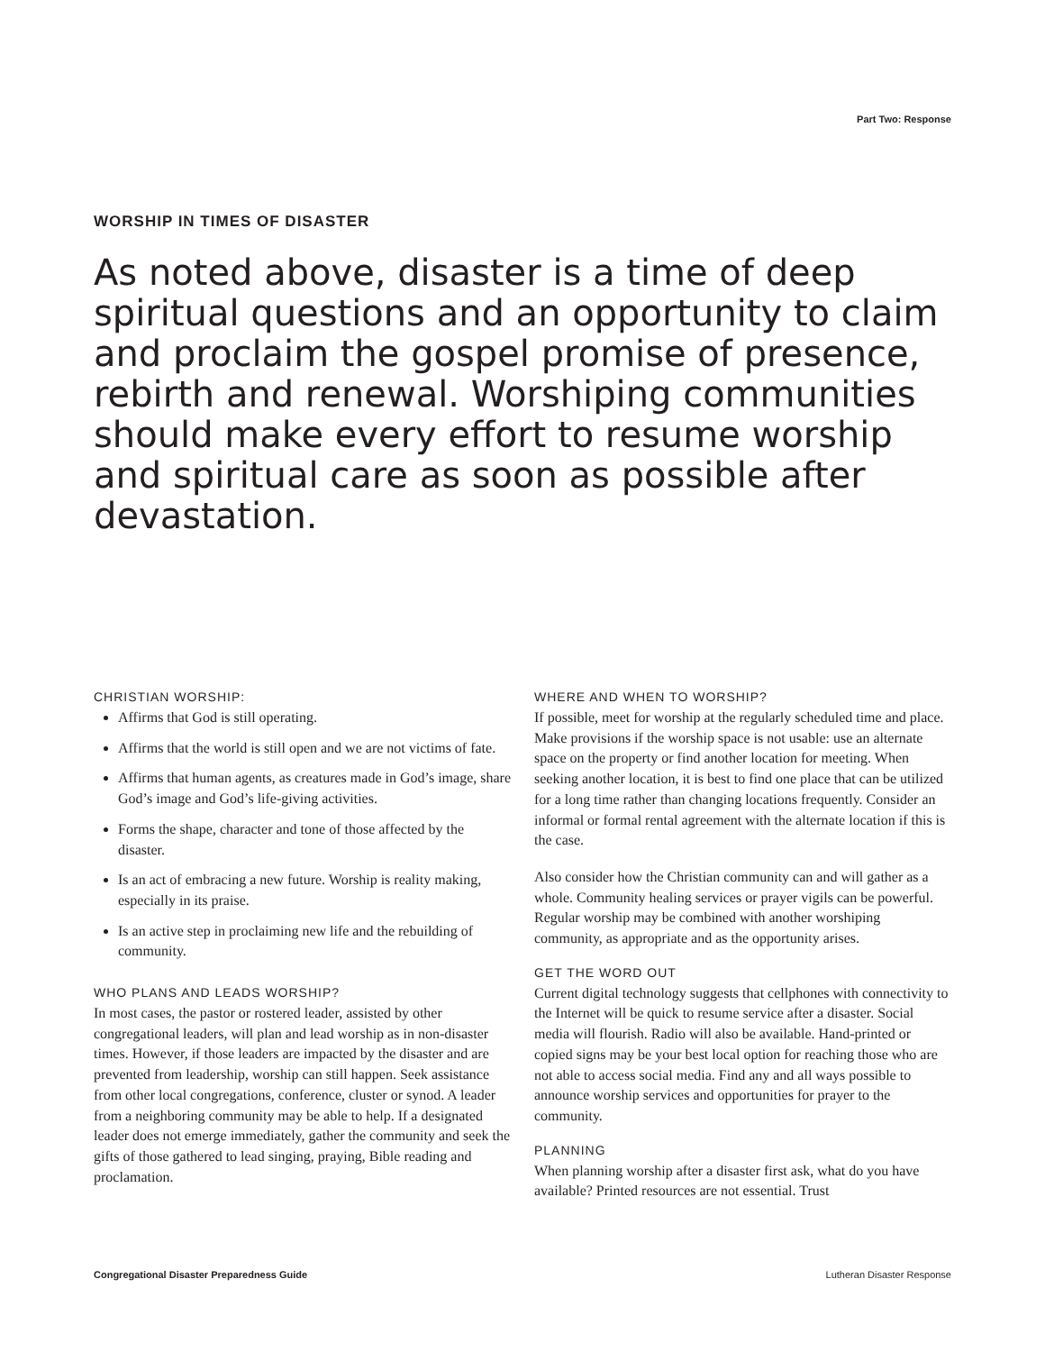Part Two: Response
WORSHIP IN TIMES OF DISASTER
As noted above, disaster is a time of deep spiritual questions and an opportunity to claim and proclaim the gospel promise of presence, rebirth and renewal. Worshiping communities should make every effort to resume worship and spiritual care as soon as possible after devastation.
CHRISTIAN WORSHIP:
Affirms that God is still operating.
Affirms that the world is still open and we are not victims of fate.
Affirms that human agents, as creatures made in God’s image, share God’s image and God’s life-giving activities.
Forms the shape, character and tone of those affected by the disaster.
Is an act of embracing a new future. Worship is reality making, especially in its praise.
Is an active step in proclaiming new life and the rebuilding of community.
WHO PLANS AND LEADS WORSHIP?
In most cases, the pastor or rostered leader, assisted by other congregational leaders, will plan and lead worship as in non-disaster times. However, if those leaders are impacted by the disaster and are prevented from leadership, worship can still happen. Seek assistance from other local congregations, conference, cluster or synod. A leader from a neighboring community may be able to help. If a designated leader does not emerge immediately, gather the community and seek the gifts of those gathered to lead singing, praying, Bible reading and proclamation.
WHERE AND WHEN TO WORSHIP?
If possible, meet for worship at the regularly scheduled time and place. Make provisions if the worship space is not usable: use an alternate space on the property or find another location for meeting. When seeking another location, it is best to find one place that can be utilized for a long time rather than changing locations frequently. Consider an informal or formal rental agreement with the alternate location if this is the case.
Also consider how the Christian community can and will gather as a whole. Community healing services or prayer vigils can be powerful. Regular worship may be combined with another worshiping community, as appropriate and as the opportunity arises.
GET THE WORD OUT
Current digital technology suggests that cellphones with connectivity to the Internet will be quick to resume service after a disaster. Social media will flourish. Radio will also be available. Hand-printed or copied signs may be your best local option for reaching those who are not able to access social media. Find any and all ways possible to announce worship services and opportunities for prayer to the community.
PLANNING
When planning worship after a disaster first ask, what do you have available? Printed resources are not essential. Trust
Congregational Disaster Preparedness Guide Lutheran Disaster Response